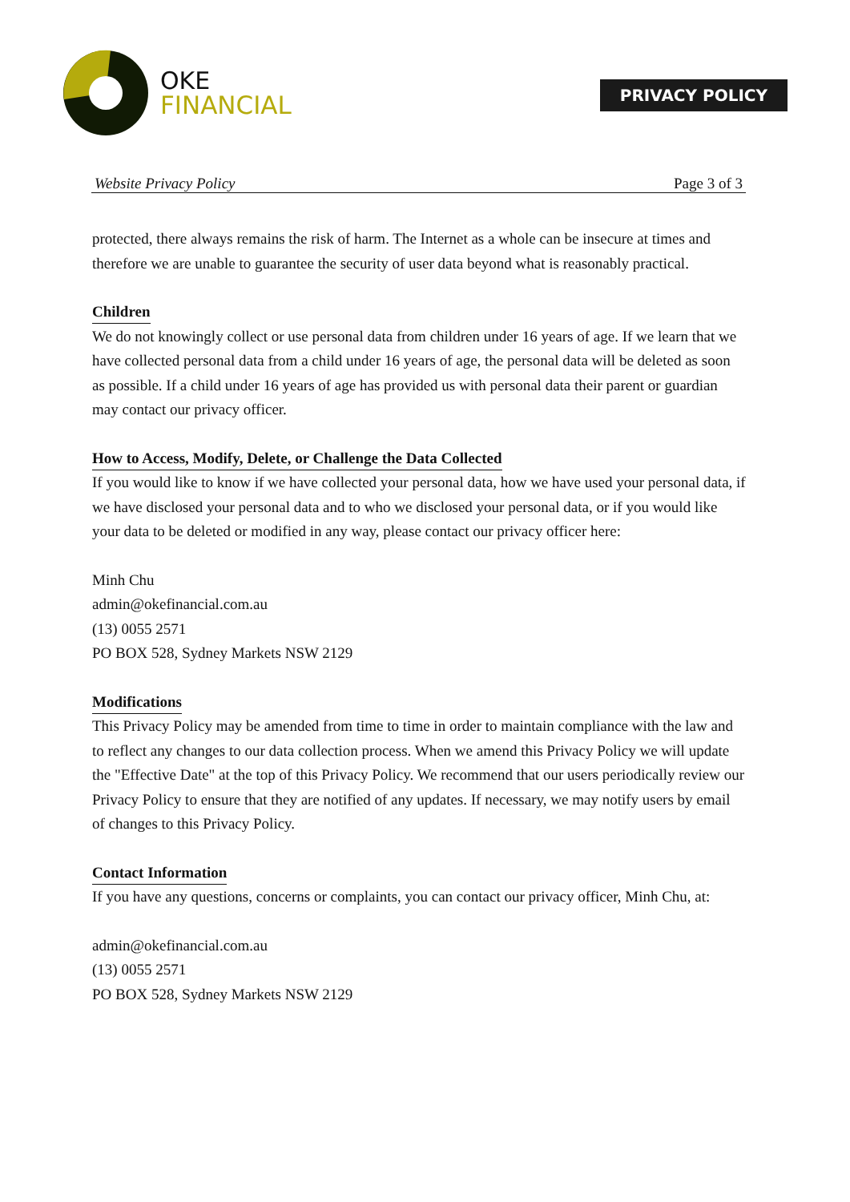OKE
FINANCIAL
PRIVACY POLICY
Website Privacy Policy Page 3 of 3
protected, there always remains the risk of harm. The Internet as a whole can be insecure at times and therefore we are unable to guarantee the security of user data beyond what is reasonably practical.
Children
We do not knowingly collect or use personal data from children under 16 years of age. If we learn that we have collected personal data from a child under 16 years of age, the personal data will be deleted as soon as possible. If a child under 16 years of age has provided us with personal data their parent or guardian may contact our privacy officer.
How to Access, Modify, Delete, or Challenge the Data Collected
If you would like to know if we have collected your personal data, how we have used your personal data, if we have disclosed your personal data and to who we disclosed your personal data, or if you would like your data to be deleted or modified in any way, please contact our privacy officer here:
Minh Chu
admin@okefinancial.com.au
(13) 0055 2571
PO BOX 528, Sydney Markets NSW 2129
Modifications
This Privacy Policy may be amended from time to time in order to maintain compliance with the law and to reflect any changes to our data collection process. When we amend this Privacy Policy we will update the "Effective Date" at the top of this Privacy Policy. We recommend that our users periodically review our Privacy Policy to ensure that they are notified of any updates. If necessary, we may notify users by email of changes to this Privacy Policy.
Contact Information
If you have any questions, concerns or complaints, you can contact our privacy officer, Minh Chu, at:
admin@okefinancial.com.au
(13) 0055 2571
PO BOX 528, Sydney Markets NSW 2129